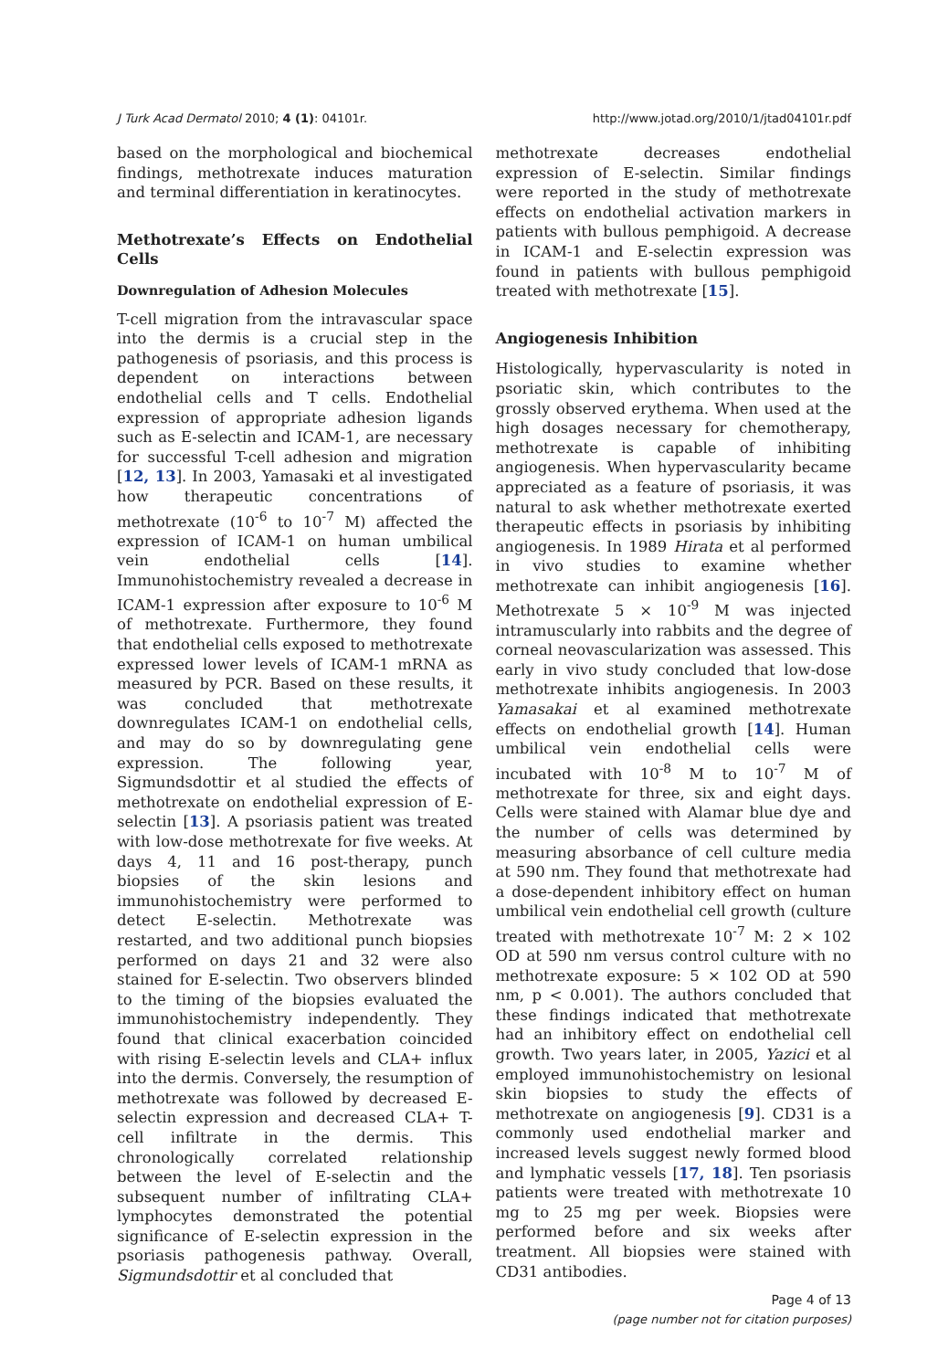J Turk Acad Dermatol 2010; 4 (1): 04101r. http://www.jotad.org/2010/1/jtad04101r.pdf
based on the morphological and biochemical findings, methotrexate induces maturation and terminal differentiation in keratinocytes.
Methotrexate’s Effects on Endothelial Cells
Downregulation of Adhesion Molecules
T-cell migration from the intravascular space into the dermis is a crucial step in the pathogenesis of psoriasis, and this process is dependent on interactions between endothelial cells and T cells. Endothelial expression of appropriate adhesion ligands such as E-selectin and ICAM-1, are necessary for successful T-cell adhesion and migration [12, 13]. In 2003, Yamasaki et al investigated how therapeutic concentrations of methotrexate (10<sup>-6</sup> to 10<sup>-7</sup> M) affected the expression of ICAM-1 on human umbilical vein endothelial cells [14]. Immunohistochemistry revealed a decrease in ICAM-1 expression after exposure to 10<sup>-6</sup> M of methotrexate. Furthermore, they found that endothelial cells exposed to methotrexate expressed lower levels of ICAM-1 mRNA as measured by PCR. Based on these results, it was concluded that methotrexate downregulates ICAM-1 on endothelial cells, and may do so by downregulating gene expression. The following year, Sigmundsdottir et al studied the effects of methotrexate on endothelial expression of E-selectin [13]. A psoriasis patient was treated with low-dose methotrexate for five weeks. At days 4, 11 and 16 post-therapy, punch biopsies of the skin lesions and immunohistochemistry were performed to detect E-selectin. Methotrexate was restarted, and two additional punch biopsies performed on days 21 and 32 were also stained for E-selectin. Two observers blinded to the timing of the biopsies evaluated the immunohistochemistry independently. They found that clinical exacerbation coincided with rising E-selectin levels and CLA+ influx into the dermis. Conversely, the resumption of methotrexate was followed by decreased E-selectin expression and decreased CLA+ T-cell infiltrate in the dermis. This chronologically correlated relationship between the level of E-selectin and the subsequent number of infiltrating CLA+ lymphocytes demonstrated the potential significance of E-selectin expression in the psoriasis pathogenesis pathway. Overall, Sigmundsdottir et al concluded that
methotrexate decreases endothelial expression of E-selectin. Similar findings were reported in the study of methotrexate effects on endothelial activation markers in patients with bullous pemphigoid. A decrease in ICAM-1 and E-selectin expression was found in patients with bullous pemphigoid treated with methotrexate [15].
Angiogenesis Inhibition
Histologically, hypervascularity is noted in psoriatic skin, which contributes to the grossly observed erythema. When used at the high dosages necessary for chemotherapy, methotrexate is capable of inhibiting angiogenesis. When hypervascularity became appreciated as a feature of psoriasis, it was natural to ask whether methotrexate exerted therapeutic effects in psoriasis by inhibiting angiogenesis. In 1989 Hirata et al performed in vivo studies to examine whether methotrexate can inhibit angiogenesis [16]. Methotrexate 5 × 10<sup>-9</sup> M was injected intramuscularly into rabbits and the degree of corneal neovascularization was assessed. This early in vivo study concluded that low-dose methotrexate inhibits angiogenesis. In 2003 Yamasakai et al examined methotrexate effects on endothelial growth [14]. Human umbilical vein endothelial cells were incubated with 10<sup>-8</sup> M to 10<sup>-7</sup> M of methotrexate for three, six and eight days. Cells were stained with Alamar blue dye and the number of cells was determined by measuring absorbance of cell culture media at 590 nm. They found that methotrexate had a dose-dependent inhibitory effect on human umbilical vein endothelial cell growth (culture treated with methotrexate 10<sup>-7</sup> M: 2 × 102 OD at 590 nm versus control culture with no methotrexate exposure: 5 × 102 OD at 590 nm, p < 0.001). The authors concluded that these findings indicated that methotrexate had an inhibitory effect on endothelial cell growth. Two years later, in 2005, Yazici et al employed immunohistochemistry on lesional skin biopsies to study the effects of methotrexate on angiogenesis [9]. CD31 is a commonly used endothelial marker and increased levels suggest newly formed blood and lymphatic vessels [17, 18]. Ten psoriasis patients were treated with methotrexate 10 mg to 25 mg per week. Biopsies were performed before and six weeks after treatment. All biopsies were stained with CD31 antibodies.
Page 4 of 13
(page number not for citation purposes)